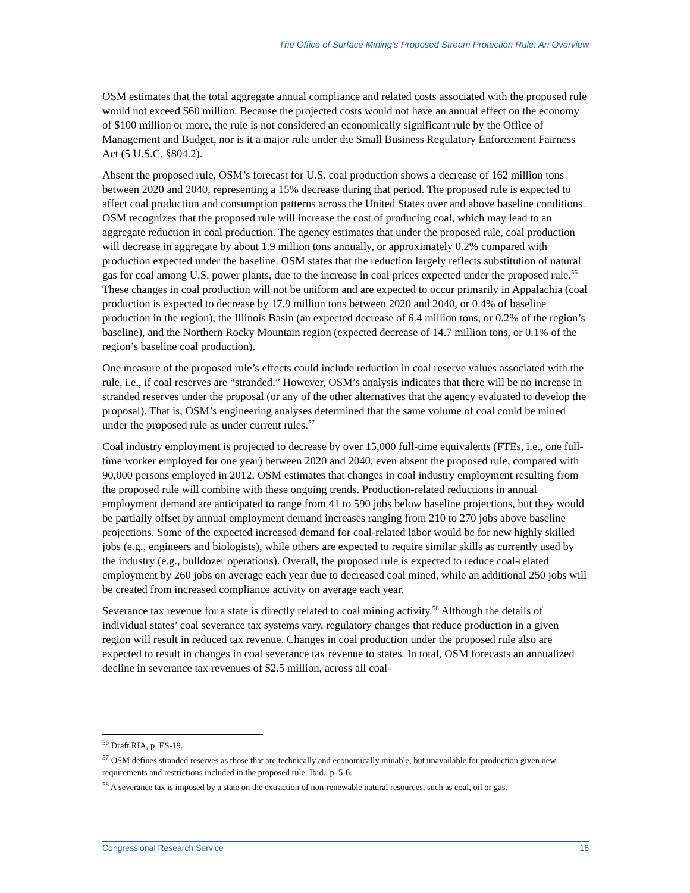The Office of Surface Mining’s Proposed Stream Protection Rule: An Overview
OSM estimates that the total aggregate annual compliance and related costs associated with the proposed rule would not exceed $60 million. Because the projected costs would not have an annual effect on the economy of $100 million or more, the rule is not considered an economically significant rule by the Office of Management and Budget, nor is it a major rule under the Small Business Regulatory Enforcement Fairness Act (5 U.S.C. §804.2).
Absent the proposed rule, OSM’s forecast for U.S. coal production shows a decrease of 162 million tons between 2020 and 2040, representing a 15% decrease during that period. The proposed rule is expected to affect coal production and consumption patterns across the United States over and above baseline conditions. OSM recognizes that the proposed rule will increase the cost of producing coal, which may lead to an aggregate reduction in coal production. The agency estimates that under the proposed rule, coal production will decrease in aggregate by about 1.9 million tons annually, or approximately 0.2% compared with production expected under the baseline. OSM states that the reduction largely reflects substitution of natural gas for coal among U.S. power plants, due to the increase in coal prices expected under the proposed rule.<sup>56</sup> These changes in coal production will not be uniform and are expected to occur primarily in Appalachia (coal production is expected to decrease by 17.9 million tons between 2020 and 2040, or 0.4% of baseline production in the region), the Illinois Basin (an expected decrease of 6.4 million tons, or 0.2% of the region’s baseline), and the Northern Rocky Mountain region (expected decrease of 14.7 million tons, or 0.1% of the region’s baseline coal production).
One measure of the proposed rule’s effects could include reduction in coal reserve values associated with the rule, i.e., if coal reserves are “stranded.” However, OSM’s analysis indicates that there will be no increase in stranded reserves under the proposal (or any of the other alternatives that the agency evaluated to develop the proposal). That is, OSM’s engineering analyses determined that the same volume of coal could be mined under the proposed rule as under current rules.<sup>57</sup>
Coal industry employment is projected to decrease by over 15,000 full-time equivalents (FTEs, i.e., one full-time worker employed for one year) between 2020 and 2040, even absent the proposed rule, compared with 90,000 persons employed in 2012. OSM estimates that changes in coal industry employment resulting from the proposed rule will combine with these ongoing trends. Production-related reductions in annual employment demand are anticipated to range from 41 to 590 jobs below baseline projections, but they would be partially offset by annual employment demand increases ranging from 210 to 270 jobs above baseline projections. Some of the expected increased demand for coal-related labor would be for new highly skilled jobs (e.g., engineers and biologists), while others are expected to require similar skills as currently used by the industry (e.g., bulldozer operations). Overall, the proposed rule is expected to reduce coal-related employment by 260 jobs on average each year due to decreased coal mined, while an additional 250 jobs will be created from increased compliance activity on average each year.
Severance tax revenue for a state is directly related to coal mining activity.<sup>58</sup> Although the details of individual states’ coal severance tax systems vary, regulatory changes that reduce production in a given region will result in reduced tax revenue. Changes in coal production under the proposed rule also are expected to result in changes in coal severance tax revenue to states. In total, OSM forecasts an annualized decline in severance tax revenues of $2.5 million, across all coal-
<sup>56</sup> Draft RIA, p. ES-19.
<sup>57</sup> OSM defines stranded reserves as those that are technically and economically minable, but unavailable for production given new requirements and restrictions included in the proposed rule. Ibid., p. 5-6.
<sup>58</sup> A severance tax is imposed by a state on the extraction of non-renewable natural resources, such as coal, oil or gas.
Congressional Research Service 16